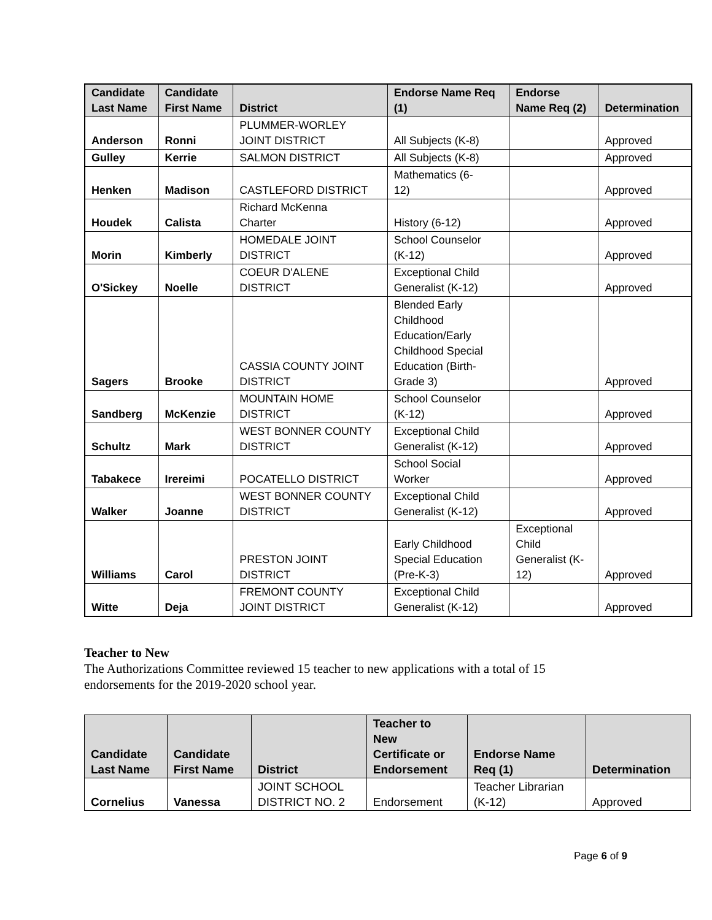| Candidate Last Name | Candidate First Name | District | Endorse Name Req (1) | Endorse Name Req (2) | Determination |
| --- | --- | --- | --- | --- | --- |
| Anderson | Ronni | PLUMMER-WORLEY JOINT DISTRICT | All Subjects (K-8) | | Approved |
| Gulley | Kerrie | SALMON DISTRICT | All Subjects (K-8) | | Approved |
| Henken | Madison | CASTLEFORD DISTRICT | Mathematics (6- 12) | | Approved |
| Houdek | Calista | Richard McKenna Charter | History (6-12) | | Approved |
| Morin | Kimberly | HOMEDALE JOINT DISTRICT | School Counselor (K-12) | | Approved |
| O'Sickey | Noelle | COEUR D'ALENE DISTRICT | Exceptional Child Generalist (K-12) | | Approved |
| Sagers | Brooke | CASSIA COUNTY JOINT DISTRICT | Blended Early Childhood Education/Early Childhood Special Education (Birth- Grade 3) | | Approved |
| Sandberg | McKenzie | MOUNTAIN HOME DISTRICT | School Counselor (K-12) | | Approved |
| Schultz | Mark | WEST BONNER COUNTY DISTRICT | Exceptional Child Generalist (K-12) | | Approved |
| Tabakece | Irereimi | POCATELLO DISTRICT | School Social Worker | | Approved |
| Walker | Joanne | WEST BONNER COUNTY DISTRICT | Exceptional Child Generalist (K-12) | | Approved |
| Williams | Carol | PRESTON JOINT DISTRICT | Early Childhood Special Education (Pre-K-3) | Exceptional Child Generalist (K- 12) | Approved |
| Witte | Deja | FREMONT COUNTY JOINT DISTRICT | Exceptional Child Generalist (K-12) | | Approved |
Teacher to New
The Authorizations Committee reviewed 15 teacher to new applications with a total of 15 endorsements for the 2019-2020 school year.
| Candidate Last Name | Candidate First Name | District | Teacher to New Certificate or Endorsement | Endorse Name Req (1) | Determination |
| --- | --- | --- | --- | --- | --- |
| Cornelius | Vanessa | JOINT SCHOOL DISTRICT NO. 2 | Endorsement | Teacher Librarian (K-12) | Approved |
Page 6 of 9